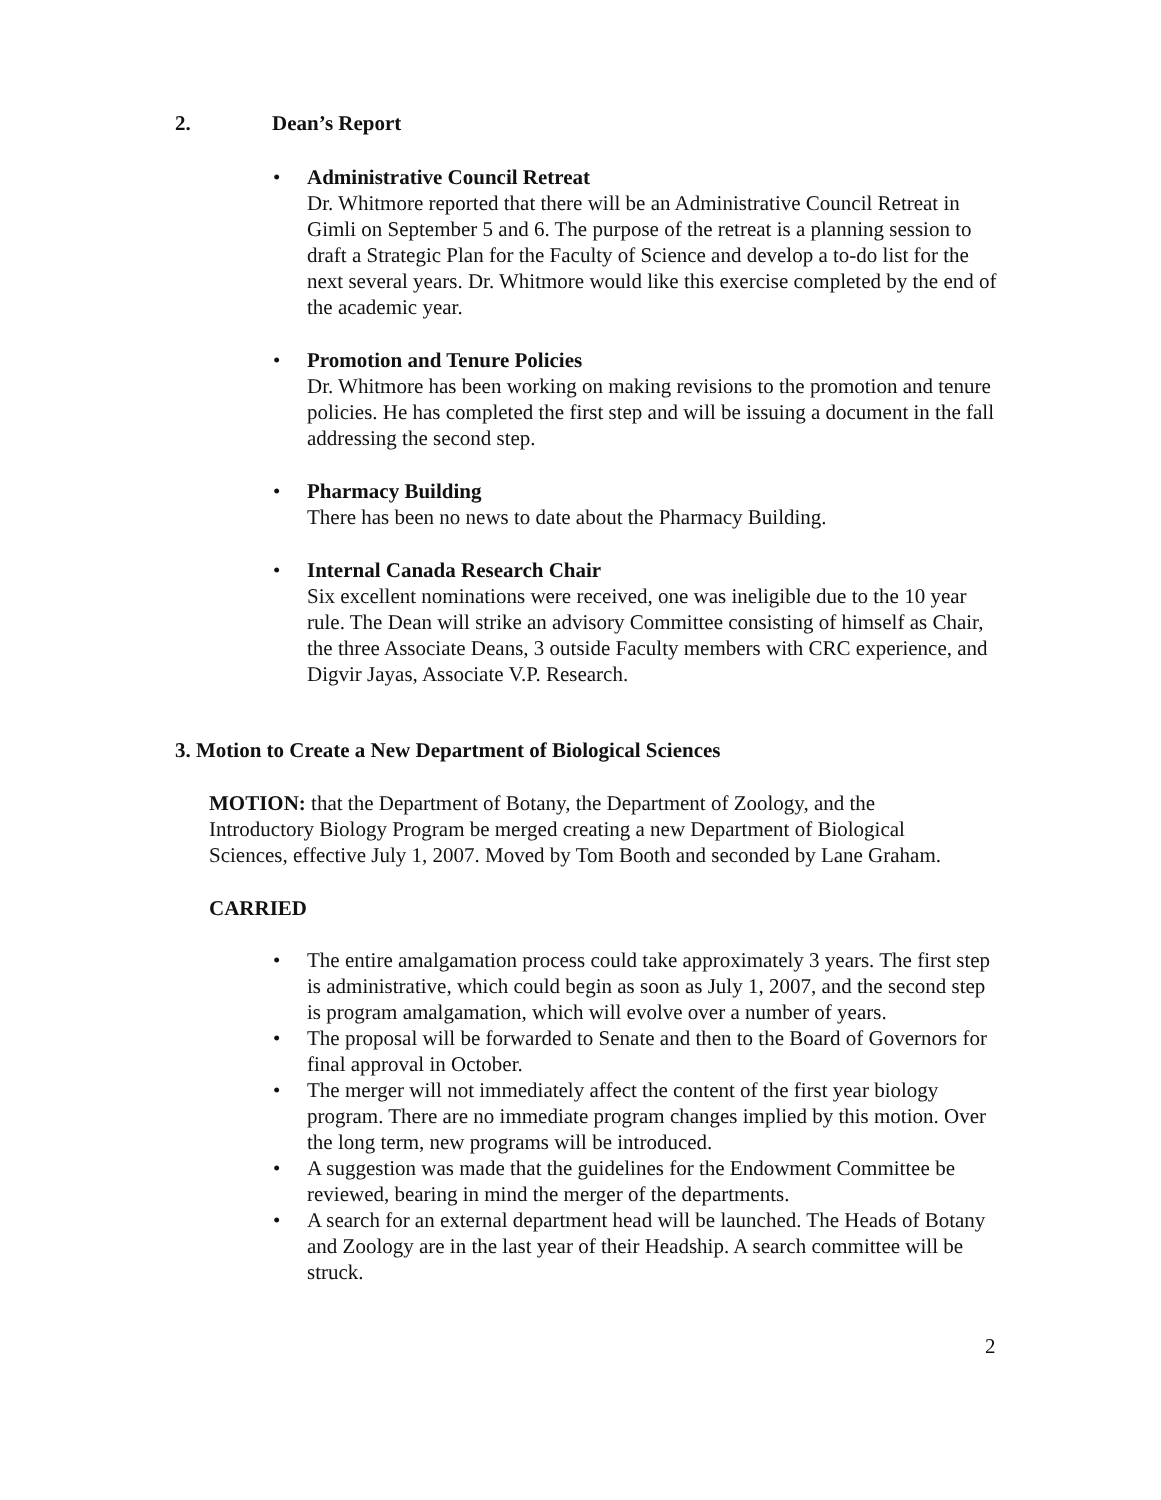2. Dean’s Report
•
Administrative Council Retreat
Dr. Whitmore reported that there will be an Administrative Council Retreat in Gimli on September 5 and 6. The purpose of the retreat is a planning session to draft a Strategic Plan for the Faculty of Science and develop a to-do list for the next several years. Dr. Whitmore would like this exercise completed by the end of the academic year.
•
Promotion and Tenure Policies
Dr. Whitmore has been working on making revisions to the promotion and tenure policies. He has completed the first step and will be issuing a document in the fall addressing the second step.
•
Pharmacy Building
There has been no news to date about the Pharmacy Building.
•
Internal Canada Research Chair
Six excellent nominations were received, one was ineligible due to the 10 year rule. The Dean will strike an advisory Committee consisting of himself as Chair, the three Associate Deans, 3 outside Faculty members with CRC experience, and Digvir Jayas, Associate V.P. Research.
3. Motion to Create a New Department of Biological Sciences
MOTION: that the Department of Botany, the Department of Zoology, and the Introductory Biology Program be merged creating a new Department of Biological Sciences, effective July 1, 2007. Moved by Tom Booth and seconded by Lane Graham.
CARRIED
•
The entire amalgamation process could take approximately 3 years. The first step is administrative, which could begin as soon as July 1, 2007, and the second step is program amalgamation, which will evolve over a number of years.
•
The proposal will be forwarded to Senate and then to the Board of Governors for final approval in October.
•
The merger will not immediately affect the content of the first year biology program. There are no immediate program changes implied by this motion. Over the long term, new programs will be introduced.
•
A suggestion was made that the guidelines for the Endowment Committee be reviewed, bearing in mind the merger of the departments.
•
A search for an external department head will be launched. The Heads of Botany and Zoology are in the last year of their Headship. A search committee will be struck.
2